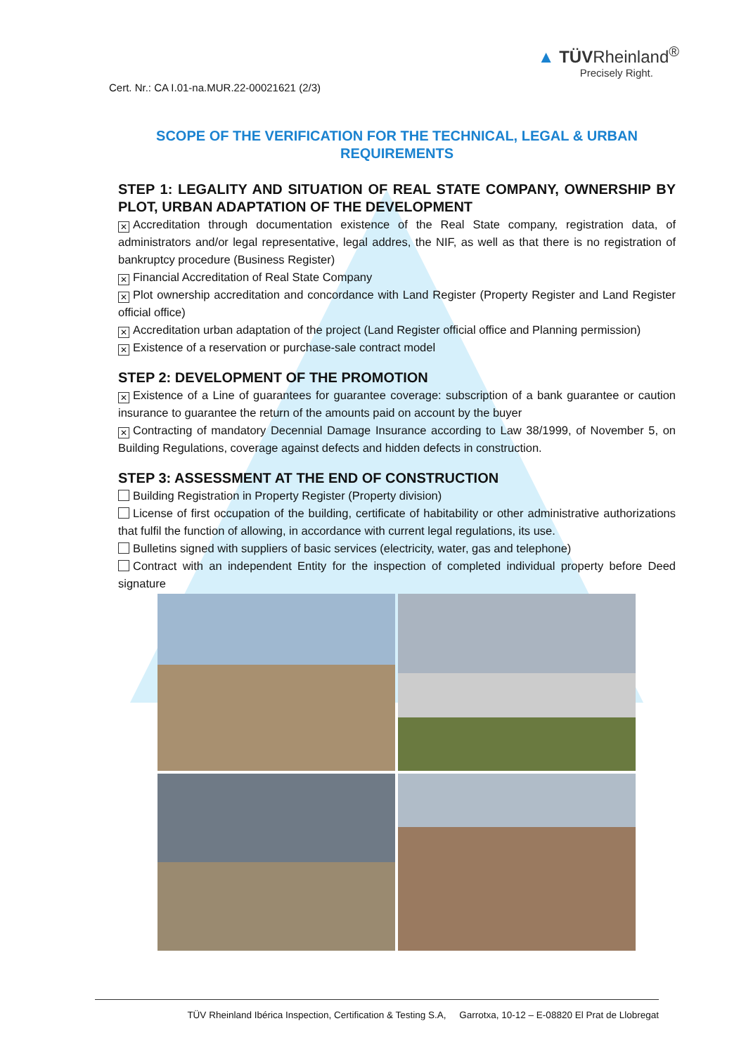Cert. Nr.: CA I.01-na.MUR.22-00021621 (2/3)
▲ TÜVRheinland<sup>®</sup>
Precisely Right.
SCOPE OF THE VERIFICATION FOR THE TECHNICAL, LEGAL & URBAN REQUIREMENTS
STEP 1: LEGALITY AND SITUATION OF REAL STATE COMPANY, OWNERSHIP BY PLOT, URBAN ADAPTATION OF THE DEVELOPMENT
✕ Accreditation through documentation existence of the Real State company, registration data, of administrators and/or legal representative, legal addres, the NIF, as well as that there is no registration of bankruptcy procedure (Business Register)
✕ Financial Accreditation of Real State Company
✕ Plot ownership accreditation and concordance with Land Register (Property Register and Land Register official office)
✕ Accreditation urban adaptation of the project (Land Register official office and Planning permission)
✕ Existence of a reservation or purchase-sale contract model
STEP 2: DEVELOPMENT OF THE PROMOTION
✕ Existence of a Line of guarantees for guarantee coverage: subscription of a bank guarantee or caution insurance to guarantee the return of the amounts paid on account by the buyer
✕ Contracting of mandatory Decennial Damage Insurance according to Law 38/1999, of November 5, on Building Regulations, coverage against defects and hidden defects in construction.
STEP 3: ASSESSMENT AT THE END OF CONSTRUCTION
Building Registration in Property Register (Property division)
License of first occupation of the building, certificate of habitability or other administrative authorizations that fulfil the function of allowing, in accordance with current legal regulations, its use.
Bulletins signed with suppliers of basic services (electricity, water, gas and telephone)
Contract with an independent Entity for the inspection of completed individual property before Deed signature
TÜV Rheinland Ibérica Inspection, Certification & Testing S.A, Garrotxa, 10-12 – E-08820 El Prat de Llobregat